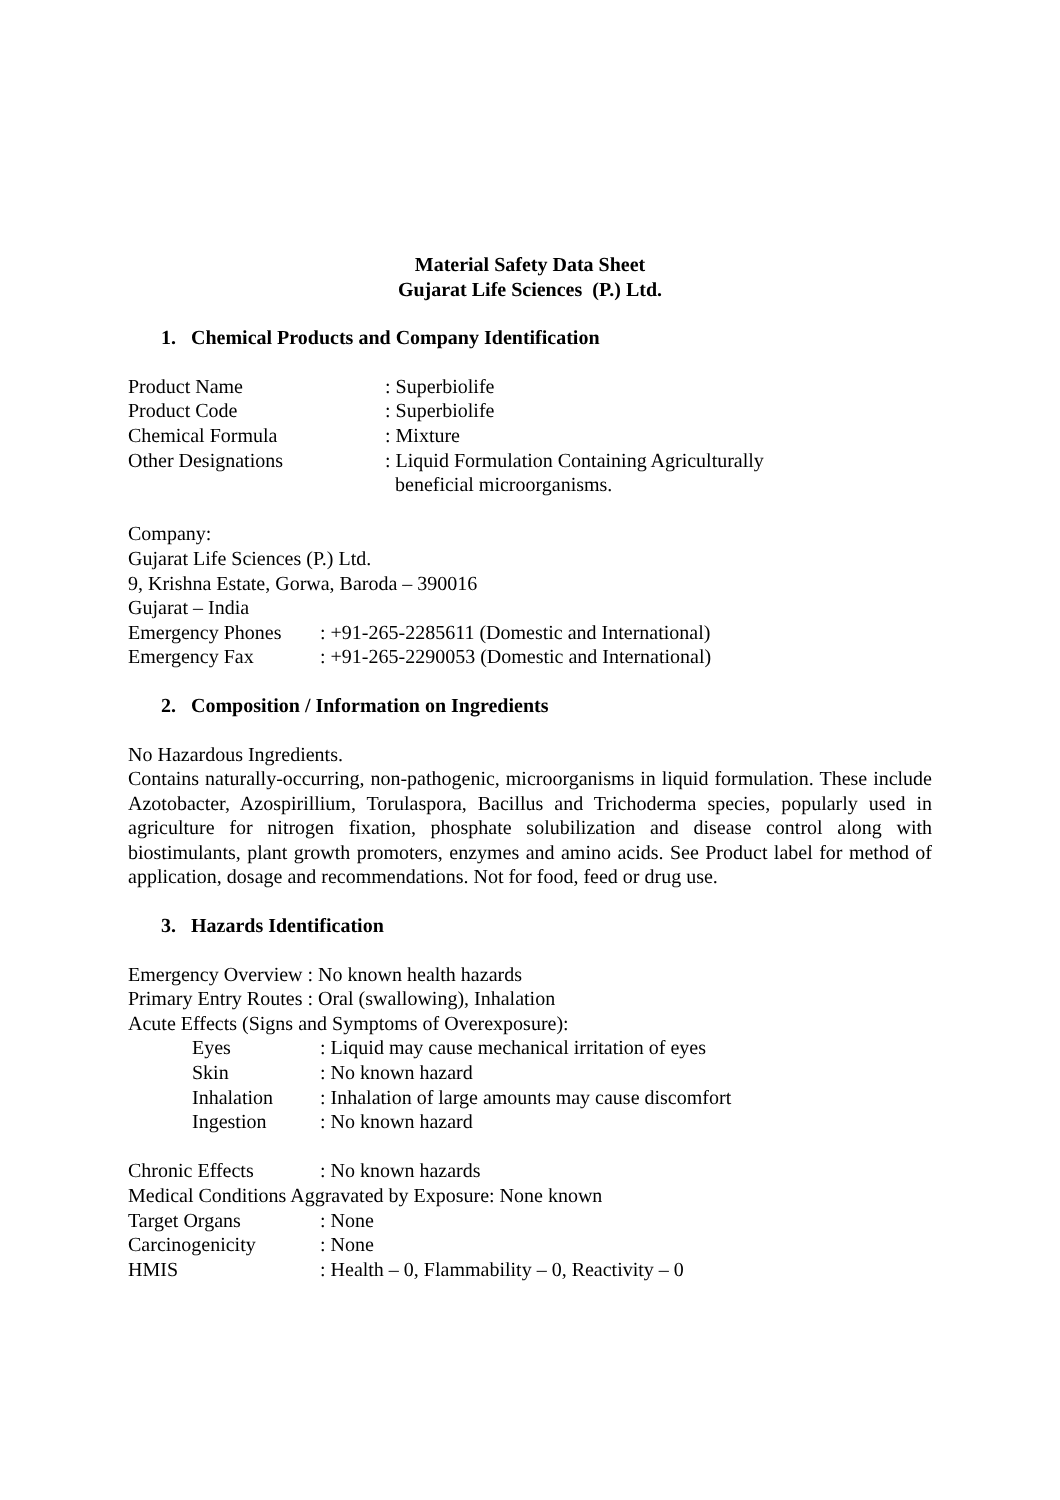Material Safety Data Sheet
Gujarat Life Sciences (P.) Ltd.
1. Chemical Products and Company Identification
Product Name: Superbiolife
Product Code: Superbiolife
Chemical Formula: Mixture
Other Designations: Liquid Formulation Containing Agriculturally
beneficial microorganisms.
Company:
Gujarat Life Sciences (P.) Ltd.
9, Krishna Estate, Gorwa, Baroda – 390016
Gujarat – India
Emergency Phones: +91-265-2285611 (Domestic and International)
Emergency Fax: +91-265-2290053 (Domestic and International)
2. Composition / Information on Ingredients
No Hazardous Ingredients.
Contains naturally-occurring, non-pathogenic, microorganisms in liquid formulation. These include Azotobacter, Azospirillium, Torulaspora, Bacillus and Trichoderma species, popularly used in agriculture for nitrogen fixation, phosphate solubilization and disease control along with biostimulants, plant growth promoters, enzymes and amino acids. See Product label for method of application, dosage and recommendations. Not for food, feed or drug use.
3. Hazards Identification
Emergency Overview : No known health hazards
Primary Entry Routes : Oral (swallowing), Inhalation
Acute Effects (Signs and Symptoms of Overexposure):
Eyes: Liquid may cause mechanical irritation of eyes
Skin: No known hazard
Inhalation: Inhalation of large amounts may cause discomfort
Ingestion: No known hazard
Chronic Effects: No known hazards
Medical Conditions Aggravated by Exposure: None known
Target Organs: None
Carcinogenicity: None
HMIS: Health – 0, Flammability – 0, Reactivity – 0